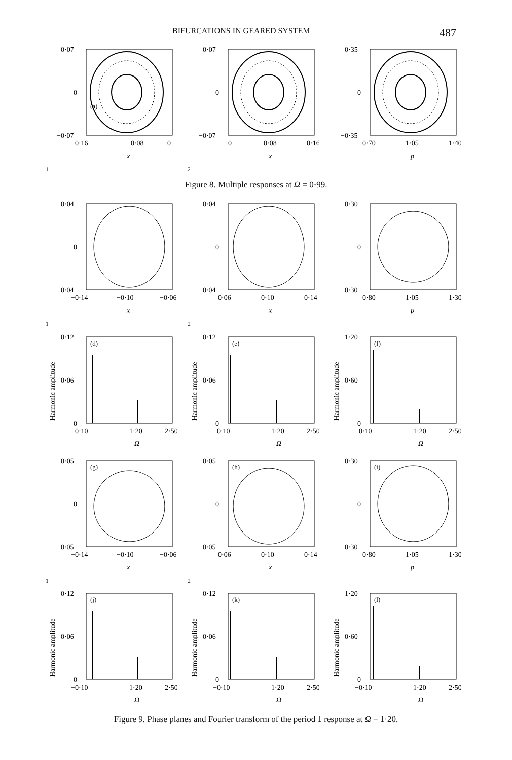BIFURCATIONS IN GEARED SYSTEM 487
0·07
0
−0·07
(a)
−0·16
−0·08
0
x1
0·07
0
−0·07
0
0·08
0·16
x2
0·35
0
−0·35
0·70
1·05
1·40
p
Figure 8. Multiple responses at Ω = 0·99.
0·04
0
−0·04
−0·14
−0·10
−0·06
x1
0·04
0
−0·04
0·06
0·10
0·14
x2
0·30
0
−0·30
0·80
1·05
1·30
p
0·12
0·06
0
(d)
−0·10
1·20
2·50
Ω
Harmonic amplitude
0·12
0·06
0
(e)
−0·10
1·20
2·50
Ω
Harmonic amplitude
1·20
0·60
0
(f)
−0·10
1·20
2·50
Ω
Harmonic amplitude
0·05
0
−0·05
(g)
−0·14
−0·10
−0·06
x1
0·05
0
−0·05
(h)
0·06
0·10
0·14
x2
0·30
0
−0·30
(i)
0·80
1·05
1·30
p
0·12
0·06
0
(j)
−0·10
1·20
2·50
Ω
Harmonic amplitude
0·12
0·06
0
(k)
−0·10
1·20
2·50
Ω
Harmonic amplitude
1·20
0·60
0
(l)
−0·10
1·20
2·50
Ω
Harmonic amplitude
Figure 9. Phase planes and Fourier transform of the period 1 response at Ω = 1·20.